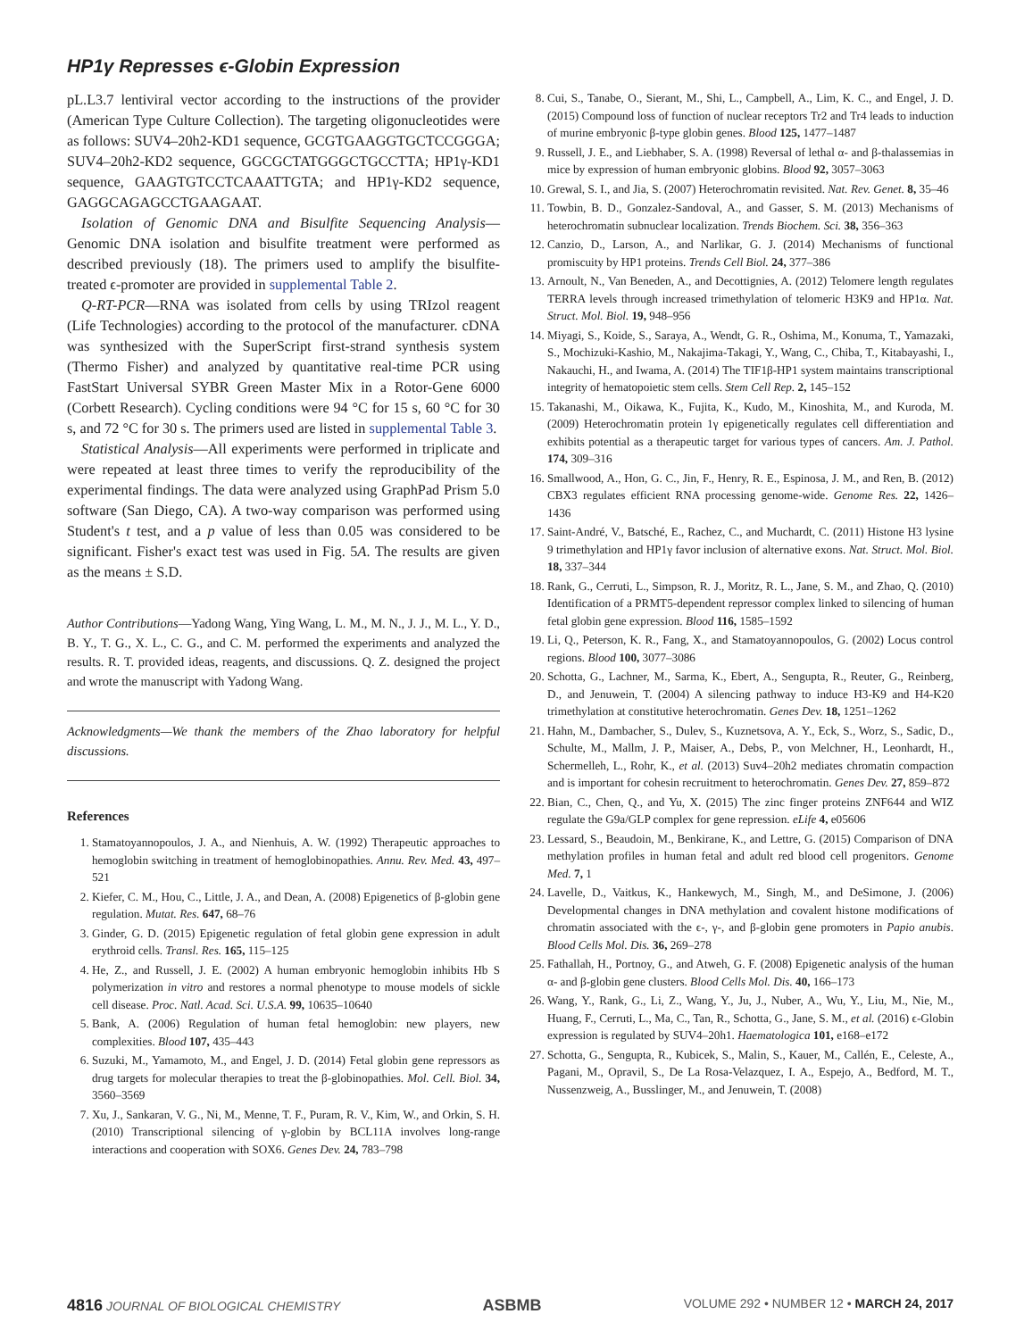HP1γ Represses ϵ-Globin Expression
pL.L3.7 lentiviral vector according to the instructions of the provider (American Type Culture Collection). The targeting oligonucleotides were as follows: SUV4–20h2-KD1 sequence, GCGTGAAGGTGCTCCGGGA; SUV4–20h2-KD2 sequence, GGCGCTATGGGCTGCCTTA; HP1γ-KD1 sequence, GAAGTGTCCTCAAATTGTA; and HP1γ-KD2 sequence, GAGGCAGAGCCTGAAGAAT.
Isolation of Genomic DNA and Bisulfite Sequencing Analysis—Genomic DNA isolation and bisulfite treatment were performed as described previously (18). The primers used to amplify the bisulfite-treated ϵ-promoter are provided in supplemental Table 2.
Q-RT-PCR—RNA was isolated from cells by using TRIzol reagent (Life Technologies) according to the protocol of the manufacturer. cDNA was synthesized with the SuperScript first-strand synthesis system (Thermo Fisher) and analyzed by quantitative real-time PCR using FastStart Universal SYBR Green Master Mix in a Rotor-Gene 6000 (Corbett Research). Cycling conditions were 94 °C for 15 s, 60 °C for 30 s, and 72 °C for 30 s. The primers used are listed in supplemental Table 3.
Statistical Analysis—All experiments were performed in triplicate and were repeated at least three times to verify the reproducibility of the experimental findings. The data were analyzed using GraphPad Prism 5.0 software (San Diego, CA). A two-way comparison was performed using Student's t test, and a p value of less than 0.05 was considered to be significant. Fisher's exact test was used in Fig. 5A. The results are given as the means ± S.D.
Author Contributions—Yadong Wang, Ying Wang, L. M., M. N., J. J., M. L., Y. D., B. Y., T. G., X. L., C. G., and C. M. performed the experiments and analyzed the results. R. T. provided ideas, reagents, and discussions. Q. Z. designed the project and wrote the manuscript with Yadong Wang.
Acknowledgments—We thank the members of the Zhao laboratory for helpful discussions.
References
1. Stamatoyannopoulos, J. A., and Nienhuis, A. W. (1992) Therapeutic approaches to hemoglobin switching in treatment of hemoglobinopathies. Annu. Rev. Med. 43, 497–521
2. Kiefer, C. M., Hou, C., Little, J. A., and Dean, A. (2008) Epigenetics of β-globin gene regulation. Mutat. Res. 647, 68–76
3. Ginder, G. D. (2015) Epigenetic regulation of fetal globin gene expression in adult erythroid cells. Transl. Res. 165, 115–125
4. He, Z., and Russell, J. E. (2002) A human embryonic hemoglobin inhibits Hb S polymerization in vitro and restores a normal phenotype to mouse models of sickle cell disease. Proc. Natl. Acad. Sci. U.S.A. 99, 10635–10640
5. Bank, A. (2006) Regulation of human fetal hemoglobin: new players, new complexities. Blood 107, 435–443
6. Suzuki, M., Yamamoto, M., and Engel, J. D. (2014) Fetal globin gene repressors as drug targets for molecular therapies to treat the β-globinopathies. Mol. Cell. Biol. 34, 3560–3569
7. Xu, J., Sankaran, V. G., Ni, M., Menne, T. F., Puram, R. V., Kim, W., and Orkin, S. H. (2010) Transcriptional silencing of γ-globin by BCL11A involves long-range interactions and cooperation with SOX6. Genes Dev. 24, 783–798
8. Cui, S., Tanabe, O., Sierant, M., Shi, L., Campbell, A., Lim, K. C., and Engel, J. D. (2015) Compound loss of function of nuclear receptors Tr2 and Tr4 leads to induction of murine embryonic β-type globin genes. Blood 125, 1477–1487
9. Russell, J. E., and Liebhaber, S. A. (1998) Reversal of lethal α- and β-thalassemias in mice by expression of human embryonic globins. Blood 92, 3057–3063
10. Grewal, S. I., and Jia, S. (2007) Heterochromatin revisited. Nat. Rev. Genet. 8, 35–46
11. Towbin, B. D., Gonzalez-Sandoval, A., and Gasser, S. M. (2013) Mechanisms of heterochromatin subnuclear localization. Trends Biochem. Sci. 38, 356–363
12. Canzio, D., Larson, A., and Narlikar, G. J. (2014) Mechanisms of functional promiscuity by HP1 proteins. Trends Cell Biol. 24, 377–386
13. Arnoult, N., Van Beneden, A., and Decottignies, A. (2012) Telomere length regulates TERRA levels through increased trimethylation of telomeric H3K9 and HP1α. Nat. Struct. Mol. Biol. 19, 948–956
14. Miyagi, S., Koide, S., Saraya, A., Wendt, G. R., Oshima, M., Konuma, T., Yamazaki, S., Mochizuki-Kashio, M., Nakajima-Takagi, Y., Wang, C., Chiba, T., Kitabayashi, I., Nakauchi, H., and Iwama, A. (2014) The TIF1β-HP1 system maintains transcriptional integrity of hematopoietic stem cells. Stem Cell Rep. 2, 145–152
15. Takanashi, M., Oikawa, K., Fujita, K., Kudo, M., Kinoshita, M., and Kuroda, M. (2009) Heterochromatin protein 1γ epigenetically regulates cell differentiation and exhibits potential as a therapeutic target for various types of cancers. Am. J. Pathol. 174, 309–316
16. Smallwood, A., Hon, G. C., Jin, F., Henry, R. E., Espinosa, J. M., and Ren, B. (2012) CBX3 regulates efficient RNA processing genome-wide. Genome Res. 22, 1426–1436
17. Saint-André, V., Batsché, E., Rachez, C., and Muchardt, C. (2011) Histone H3 lysine 9 trimethylation and HP1γ favor inclusion of alternative exons. Nat. Struct. Mol. Biol. 18, 337–344
18. Rank, G., Cerruti, L., Simpson, R. J., Moritz, R. L., Jane, S. M., and Zhao, Q. (2010) Identification of a PRMT5-dependent repressor complex linked to silencing of human fetal globin gene expression. Blood 116, 1585–1592
19. Li, Q., Peterson, K. R., Fang, X., and Stamatoyannopoulos, G. (2002) Locus control regions. Blood 100, 3077–3086
20. Schotta, G., Lachner, M., Sarma, K., Ebert, A., Sengupta, R., Reuter, G., Reinberg, D., and Jenuwein, T. (2004) A silencing pathway to induce H3-K9 and H4-K20 trimethylation at constitutive heterochromatin. Genes Dev. 18, 1251–1262
21. Hahn, M., Dambacher, S., Dulev, S., Kuznetsova, A. Y., Eck, S., Worz, S., Sadic, D., Schulte, M., Mallm, J. P., Maiser, A., Debs, P., von Melchner, H., Leonhardt, H., Schermelleh, L., Rohr, K., et al. (2013) Suv4–20h2 mediates chromatin compaction and is important for cohesin recruitment to heterochromatin. Genes Dev. 27, 859–872
22. Bian, C., Chen, Q., and Yu, X. (2015) The zinc finger proteins ZNF644 and WIZ regulate the G9a/GLP complex for gene repression. eLife 4, e05606
23. Lessard, S., Beaudoin, M., Benkirane, K., and Lettre, G. (2015) Comparison of DNA methylation profiles in human fetal and adult red blood cell progenitors. Genome Med. 7, 1
24. Lavelle, D., Vaitkus, K., Hankewych, M., Singh, M., and DeSimone, J. (2006) Developmental changes in DNA methylation and covalent histone modifications of chromatin associated with the ϵ-, γ-, and β-globin gene promoters in Papio anubis. Blood Cells Mol. Dis. 36, 269–278
25. Fathallah, H., Portnoy, G., and Atweh, G. F. (2008) Epigenetic analysis of the human α- and β-globin gene clusters. Blood Cells Mol. Dis. 40, 166–173
26. Wang, Y., Rank, G., Li, Z., Wang, Y., Ju, J., Nuber, A., Wu, Y., Liu, M., Nie, M., Huang, F., Cerruti, L., Ma, C., Tan, R., Schotta, G., Jane, S. M., et al. (2016) ϵ-Globin expression is regulated by SUV4–20h1. Haematologica 101, e168–e172
27. Schotta, G., Sengupta, R., Kubicek, S., Malin, S., Kauer, M., Callén, E., Celeste, A., Pagani, M., Opravil, S., De La Rosa-Velazquez, I. A., Espejo, A., Bedford, M. T., Nussenzweig, A., Busslinger, M., and Jenuwein, T. (2008)
4816 JOURNAL OF BIOLOGICAL CHEMISTRY
ASBMB
VOLUME 292 • NUMBER 12 • MARCH 24, 2017